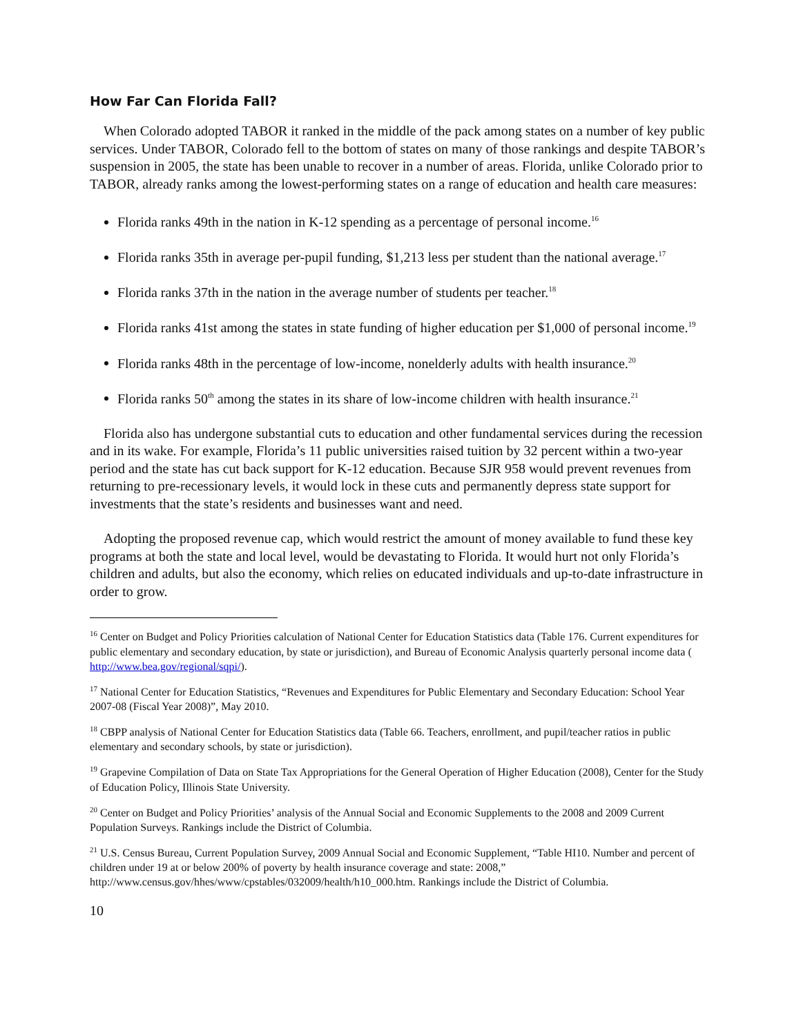How Far Can Florida Fall?
When Colorado adopted TABOR it ranked in the middle of the pack among states on a number of key public services. Under TABOR, Colorado fell to the bottom of states on many of those rankings and despite TABOR’s suspension in 2005, the state has been unable to recover in a number of areas. Florida, unlike Colorado prior to TABOR, already ranks among the lowest-performing states on a range of education and health care measures:
Florida ranks 49th in the nation in K-12 spending as a percentage of personal income.<sup>16</sup>
Florida ranks 35th in average per-pupil funding, $1,213 less per student than the national average.<sup>17</sup>
Florida ranks 37th in the nation in the average number of students per teacher.<sup>18</sup>
Florida ranks 41st among the states in state funding of higher education per $1,000 of personal income.<sup>19</sup>
Florida ranks 48th in the percentage of low-income, nonelderly adults with health insurance.<sup>20</sup>
Florida ranks 50<sup>th</sup> among the states in its share of low-income children with health insurance.<sup>21</sup>
Florida also has undergone substantial cuts to education and other fundamental services during the recession and in its wake. For example, Florida’s 11 public universities raised tuition by 32 percent within a two-year period and the state has cut back support for K-12 education. Because SJR 958 would prevent revenues from returning to pre-recessionary levels, it would lock in these cuts and permanently depress state support for investments that the state’s residents and businesses want and need.
Adopting the proposed revenue cap, which would restrict the amount of money available to fund these key programs at both the state and local level, would be devastating to Florida. It would hurt not only Florida’s children and adults, but also the economy, which relies on educated individuals and up-to-date infrastructure in order to grow.
<sup>16</sup> Center on Budget and Policy Priorities calculation of National Center for Education Statistics data (Table 176. Current expenditures for public elementary and secondary education, by state or jurisdiction), and Bureau of Economic Analysis quarterly personal income data ( http://www.bea.gov/regional/sqpi/).
<sup>17</sup> National Center for Education Statistics, “Revenues and Expenditures for Public Elementary and Secondary Education: School Year 2007-08 (Fiscal Year 2008)”, May 2010.
<sup>18</sup> CBPP analysis of National Center for Education Statistics data (Table 66. Teachers, enrollment, and pupil/teacher ratios in public elementary and secondary schools, by state or jurisdiction).
<sup>19</sup> Grapevine Compilation of Data on State Tax Appropriations for the General Operation of Higher Education (2008), Center for the Study of Education Policy, Illinois State University.
<sup>20</sup> Center on Budget and Policy Priorities’ analysis of the Annual Social and Economic Supplements to the 2008 and 2009 Current Population Surveys. Rankings include the District of Columbia.
<sup>21</sup> U.S. Census Bureau, Current Population Survey, 2009 Annual Social and Economic Supplement, “Table HI10. Number and percent of children under 19 at or below 200% of poverty by health insurance coverage and state: 2008,” http://www.census.gov/hhes/www/cpstables/032009/health/h10_000.htm. Rankings include the District of Columbia.
10